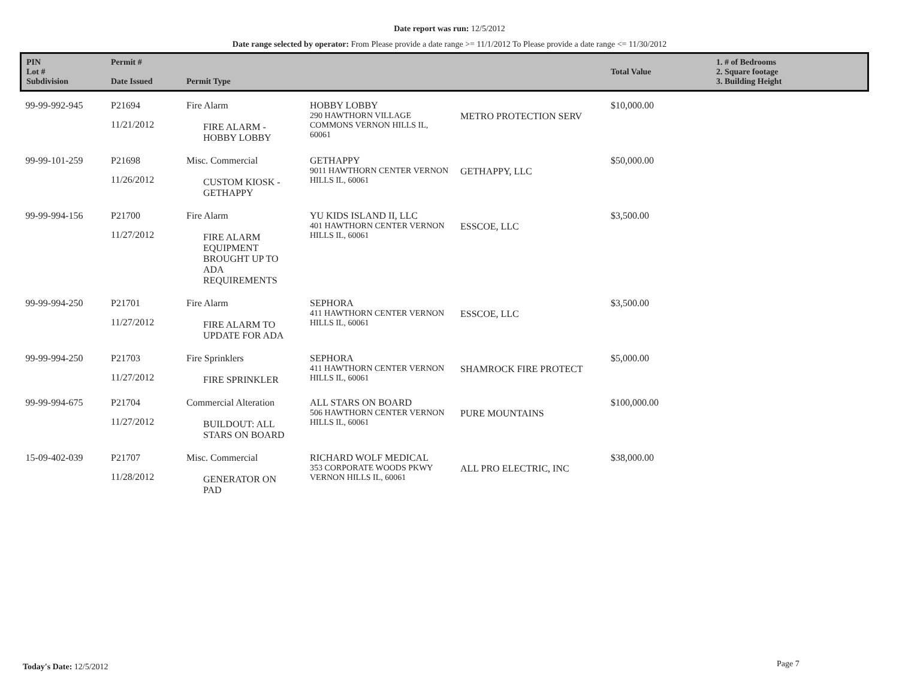Date report was run: 12/5/2012
Date range selected by operator: From Please provide a date range >= 11/1/2012 To Please provide a date range <= 11/30/2012
| PIN Lot # Subdivision | Permit # Date Issued | Permit Type | | | Total Value | 1. # of Bedrooms 2. Square footage 3. Building Height |
| --- | --- | --- | --- | --- | --- | --- |
| 99-99-992-945 | P21694 11/21/2012 | Fire Alarm FIRE ALARM - HOBBY LOBBY | HOBBY LOBBY 290 HAWTHORN VILLAGE COMMONS VERNON HILLS IL, 60061 | METRO PROTECTION SERV | $10,000.00 | |
| 99-99-101-259 | P21698 11/26/2012 | Misc. Commercial CUSTOM KIOSK - GETHAPPY | GETHAPPY 9011 HAWTHORN CENTER VERNON HILLS IL, 60061 | GETHAPPY, LLC | $50,000.00 | |
| 99-99-994-156 | P21700 11/27/2012 | Fire Alarm FIRE ALARM EQUIPMENT BROUGHT UP TO ADA REQUIREMENTS | YU KIDS ISLAND II, LLC 401 HAWTHORN CENTER VERNON HILLS IL, 60061 | ESSCOE, LLC | $3,500.00 | |
| 99-99-994-250 | P21701 11/27/2012 | Fire Alarm FIRE ALARM TO UPDATE FOR ADA | SEPHORA 411 HAWTHORN CENTER VERNON HILLS IL, 60061 | ESSCOE, LLC | $3,500.00 | |
| 99-99-994-250 | P21703 11/27/2012 | Fire Sprinklers FIRE SPRINKLER | SEPHORA 411 HAWTHORN CENTER VERNON HILLS IL, 60061 | SHAMROCK FIRE PROTECT | $5,000.00 | |
| 99-99-994-675 | P21704 11/27/2012 | Commercial Alteration BUILDOUT: ALL STARS ON BOARD | ALL STARS ON BOARD 506 HAWTHORN CENTER VERNON HILLS IL, 60061 | PURE MOUNTAINS | $100,000.00 | |
| 15-09-402-039 | P21707 11/28/2012 | Misc. Commercial GENERATOR ON PAD | RICHARD WOLF MEDICAL 353 CORPORATE WOODS PKWY VERNON HILLS IL, 60061 | ALL PRO ELECTRIC, INC | $38,000.00 | |
Today's Date: 12/5/2012 Page 7